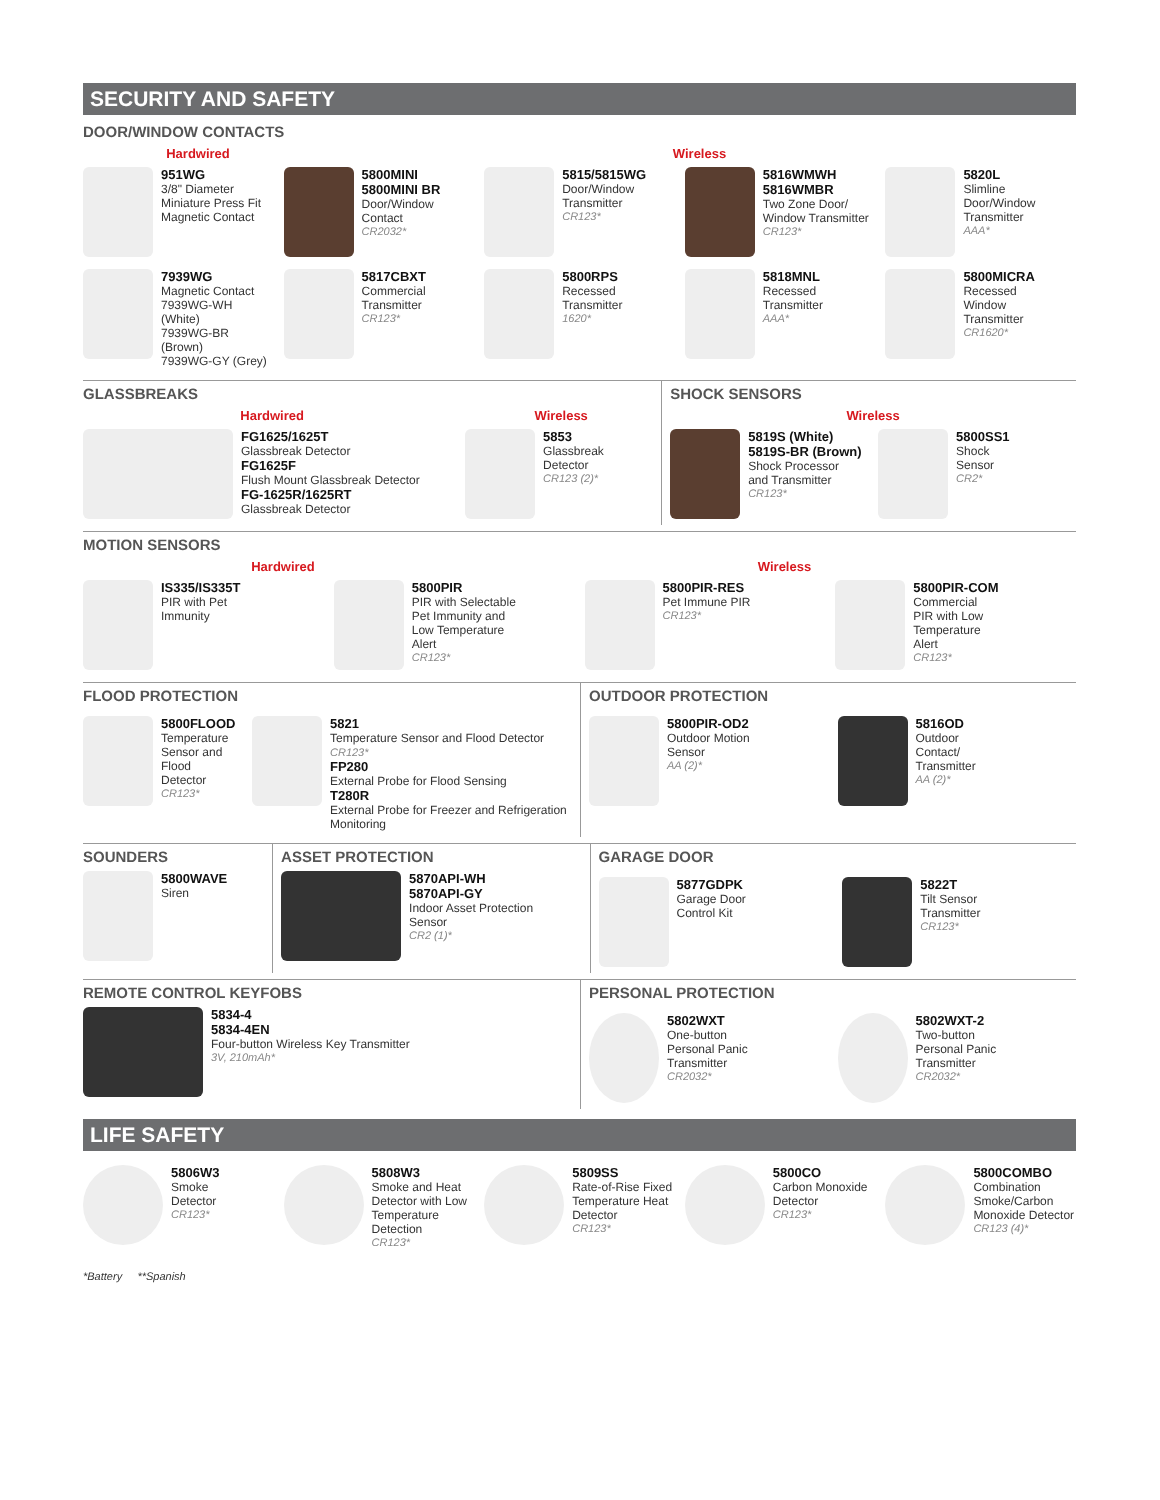SECURITY AND SAFETY
DOOR/WINDOW CONTACTS
Hardwired Wireless
951WG
3/8" Diameter
Miniature Press Fit
Magnetic Contact
5800MINI
5800MINI BR
Door/Window
Contact
CR2032*
5815/5815WG
Door/Window
Transmitter
CR123*
5816WMWH
5816WMBR
Two Zone Door/
Window Transmitter
CR123*
5820L
Slimline
Door/Window
Transmitter
AAA*
7939WG
Magnetic Contact
7939WG-WH (White)
7939WG-BR (Brown)
7939WG-GY (Grey)
5817CBXT
Commercial
Transmitter
CR123*
5800RPS
Recessed
Transmitter
1620*
5818MNL
Recessed
Transmitter
AAA*
5800MICRA
Recessed
Window
Transmitter
CR1620*
GLASSBREAKS
Hardwired Wireless
FG1625/1625T
Glassbreak Detector
FG1625F
Flush Mount Glassbreak Detector
FG-1625R/1625RT
Glassbreak Detector
5853
Glassbreak
Detector
CR123 (2)*
SHOCK SENSORS
Wireless
5819S (White)
5819S-BR (Brown)
Shock Processor
and Transmitter
CR123*
5800SS1
Shock
Sensor
CR2*
MOTION SENSORS
Hardwired Wireless
IS335/IS335T
PIR with Pet
Immunity
5800PIR
PIR with Selectable
Pet Immunity and
Low Temperature
Alert
CR123*
5800PIR-RES
Pet Immune PIR
CR123*
5800PIR-COM
Commercial
PIR with Low
Temperature
Alert
CR123*
FLOOD PROTECTION
5800FLOOD
Temperature
Sensor and
Flood
Detector
CR123*
5821
Temperature Sensor and Flood Detector CR123*
FP280
External Probe for Flood Sensing
T280R
External Probe for Freezer and Refrigeration Monitoring
OUTDOOR PROTECTION
5800PIR-OD2
Outdoor Motion
Sensor
AA (2)*
5816OD
Outdoor
Contact/
Transmitter
AA (2)*
SOUNDERS
5800WAVE
Siren
ASSET PROTECTION
5870API-WH
5870API-GY
Indoor Asset Protection
Sensor
CR2 (1)*
GARAGE DOOR
5877GDPK
Garage Door
Control Kit
5822T
Tilt Sensor
Transmitter
CR123*
REMOTE CONTROL KEYFOBS
5834-4
5834-4EN
Four-button Wireless Key Transmitter
3V, 210mAh*
PERSONAL PROTECTION
5802WXT
One-button
Personal Panic
Transmitter
CR2032*
5802WXT-2
Two-button
Personal Panic
Transmitter
CR2032*
LIFE SAFETY
5806W3
Smoke
Detector
CR123*
5808W3
Smoke and Heat
Detector with Low
Temperature Detection
CR123*
5809SS
Rate-of-Rise Fixed
Temperature Heat
Detector
CR123*
5800CO
Carbon Monoxide
Detector
CR123*
5800COMBO
Combination
Smoke/Carbon
Monoxide Detector
CR123 (4)*
*Battery **Spanish